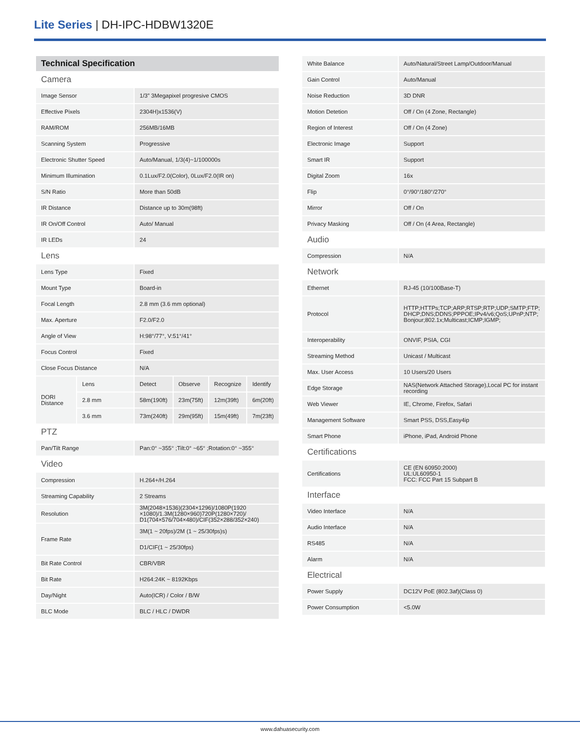Lite Series | DH-IPC-HDBW1320E
| Technical Specification | | | | | |
| Camera | | | | | |
| Image Sensor | | 1/3” 3Megapixel progresive CMOS | | | |
| Effective Pixels | | 2304H)x1536(V) | | | |
| RAM/ROM | | 256MB/16MB | | | |
| Scanning System | | Progressive | | | |
| Electronic Shutter Speed | | Auto/Manual, 1/3(4)~1/100000s | | | |
| Minimum Illumination | | 0.1Lux/F2.0(Color), 0Lux/F2.0(IR on) | | | |
| S/N Ratio | | More than 50dB | | | |
| IR Distance | | Distance up to 30m(98ft) | | | |
| IR On/Off Control | | Auto/ Manual | | | |
| IR LEDs | | 24 | | | |
| Lens | | | | | |
| Lens Type | | Fixed | | | |
| Mount Type | | Board-in | | | |
| Focal Length | | 2.8 mm (3.6 mm optional) | | | |
| Max. Aperture | | F2.0/F2.0 | | | |
| Angle of View | | H:98°/77°, V:51°/41° | | | |
| Focus Control | | Fixed | | | |
| Close Focus Distance | | N/A | | | |
| DORI Distance | Lens | Detect | Observe | Recognize | Identify |
| | 2.8 mm | 58m(190ft) | 23m(75ft) | 12m(39ft) | 6m(20ft) |
| | 3.6 mm | 73m(240ft) | 29m(95ft) | 15m(49ft) | 7m(23ft) |
| PTZ | | | | | |
| Pan/Tilt Range | | Pan:0° ~355° ;Tilt:0° ~65° ;Rotation:0° ~355° | | | |
| Video | | | | | |
| Compression | | H.264+/H.264 | | | |
| Streaming Capability | | 2 Streams | | | |
| Resolution | | 3M(2048×1536)(2304×1296)/1080P(1920 ×1080)/1.3M(1280×960)720P(1280×720)/ D1(704×576/704×480)/CIF(352×288/352×240) | | | |
| Frame Rate | | 3M(1 ~ 20fps)/2M (1 ~ 25/30fps)s) | | | |
| | | D1/CIF(1 ~ 25/30fps) | | | |
| Bit Rate Control | | CBR/VBR | | | |
| Bit Rate | | H264:24K ~ 8192Kbps | | | |
| Day/Night | | Auto(ICR) / Color / B/W | | | |
| BLC Mode | | BLC / HLC / DWDR | | | |
| White Balance | Auto/Natural/Street Lamp/Outdoor/Manual |
| Gain Control | Auto/Manual |
| Noise Reduction | 3D DNR |
| Motion Detetion | Off / On (4 Zone, Rectangle) |
| Region of Interest | Off / On (4 Zone) |
| Electronic Image | Support |
| Smart IR | Support |
| Digital Zoom | 16x |
| Flip | 0°/90°/180°/270° |
| Mirror | Off / On |
| Privacy Masking | Off / On (4 Area, Rectangle) |
| Audio | |
| Compression | N/A |
| Network | |
| Ethernet | RJ-45 (10/100Base-T) |
| Protocol | HTTP;HTTPs;TCP;ARP;RTSP;RTP;UDP;SMTP;FTP; DHCP;DNS;DDNS;PPPOE;IPv4/v6;QoS;UPnP;NTP; Bonjour;802.1x;Multicast;ICMP;IGMP; |
| Interoperability | ONVIF, PSIA, CGI |
| Streaming Method | Unicast / Multicast |
| Max. User Access | 10 Users/20 Users |
| Edge Storage | NAS(Network Attached Storage),Local PC for instant recording |
| Web Viewer | IE, Chrome, Firefox, Safari |
| Management Software | Smart PSS, DSS,Easy4ip |
| Smart Phone | iPhone, iPad, Android Phone |
| Certifications | |
| Certifications | CE (EN 60950:2000) UL:UL60950-1 FCC: FCC Part 15 Subpart B |
| Interface | |
| Video Interface | N/A |
| Audio Interface | N/A |
| RS485 | N/A |
| Alarm | N/A |
| Electrical | |
| Power Supply | DC12V PoE (802.3af)(Class 0) |
| Power Consumption | <5.0W |
www.dahuasecurity.com